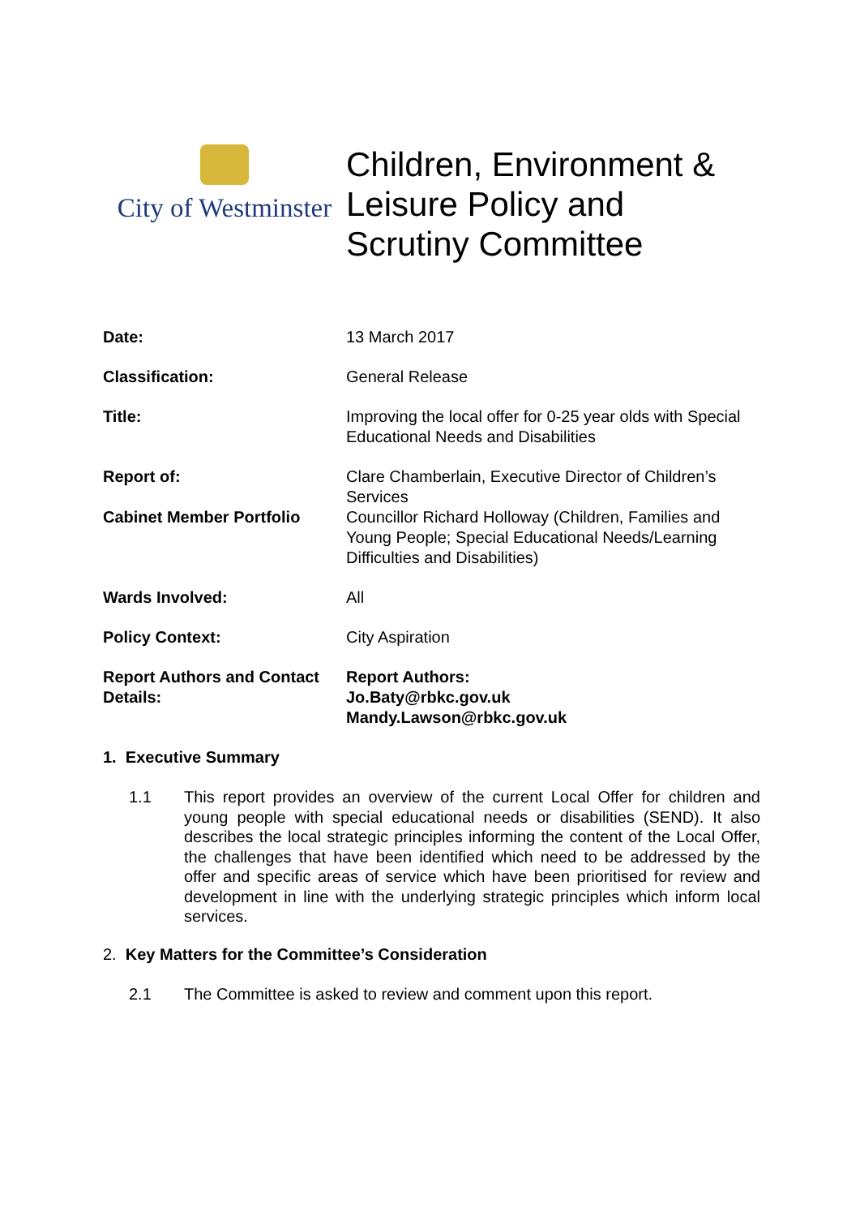City of Westminster
Children, Environment &
Leisure Policy and
Scrutiny Committee
Date: 13 March 2017
Classification: General Release
Title: Improving the local offer for 0-25 year olds with Special Educational Needs and Disabilities
Report of: Clare Chamberlain, Executive Director of Children’s Services
Cabinet Member Portfolio Councillor Richard Holloway (Children, Families and Young People; Special Educational Needs/Learning Difficulties and Disabilities)
Wards Involved: All
Policy Context: City Aspiration
Report Authors and Contact Details:
Report Authors:
Jo.Baty@rbkc.gov.uk
Mandy.Lawson@rbkc.gov.uk
1. Executive Summary
1.1 This report provides an overview of the current Local Offer for children and young people with special educational needs or disabilities (SEND). It also describes the local strategic principles informing the content of the Local Offer, the challenges that have been identified which need to be addressed by the offer and specific areas of service which have been prioritised for review and development in line with the underlying strategic principles which inform local services.
2. Key Matters for the Committee’s Consideration
2.1 The Committee is asked to review and comment upon this report.